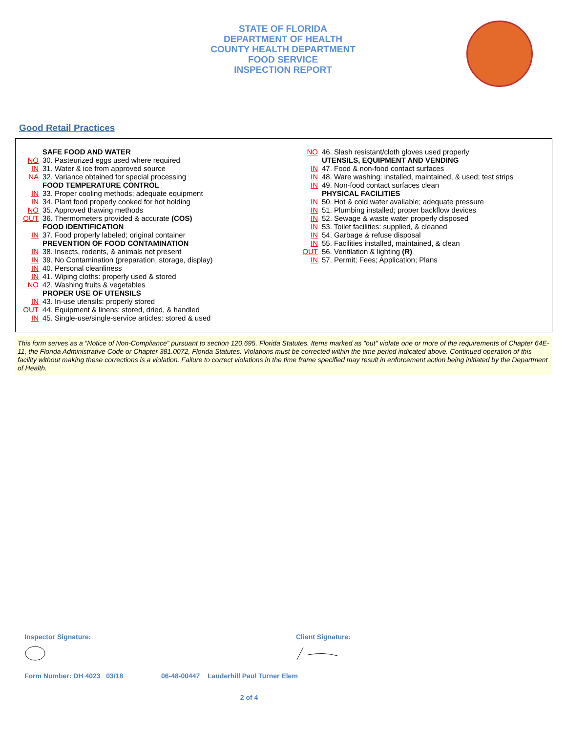STATE OF FLORIDA
DEPARTMENT OF HEALTH
COUNTY HEALTH DEPARTMENT
FOOD SERVICE
INSPECTION REPORT
Good Retail Practices
SAFE FOOD AND WATER
NO 30. Pasteurized eggs used where required
IN 31. Water & ice from approved source
NA 32. Variance obtained for special processing
FOOD TEMPERATURE CONTROL
IN 33. Proper cooling methods; adequate equipment
IN 34. Plant food properly cooked for hot holding
NO 35. Approved thawing methods
OUT 36. Thermometers provided & accurate (COS)
FOOD IDENTIFICATION
IN 37. Food properly labeled; original container
PREVENTION OF FOOD CONTAMINATION
IN 38. Insects, rodents, & animals not present
IN 39. No Contamination (preparation, storage, display)
IN 40. Personal cleanliness
IN 41. Wiping cloths: properly used & stored
NO 42. Washing fruits & vegetables
PROPER USE OF UTENSILS
IN 43. In-use utensils: properly stored
OUT 44. Equipment & linens: stored, dried, & handled
IN 45. Single-use/single-service articles: stored & used
NO 46. Slash resistant/cloth gloves used properly
UTENSILS, EQUIPMENT AND VENDING
IN 47. Food & non-food contact surfaces
IN 48. Ware washing: installed, maintained, & used; test strips
IN 49. Non-food contact surfaces clean
PHYSICAL FACILITIES
IN 50. Hot & cold water available; adequate pressure
IN 51. Plumbing installed; proper backflow devices
IN 52. Sewage & waste water properly disposed
IN 53. Toilet facilities: supplied, & cleaned
IN 54. Garbage & refuse disposal
IN 55. Facilities installed, maintained, & clean
OUT 56. Ventilation & lighting (R)
IN 57. Permit; Fees; Application; Plans
This form serves as a “Notice of Non-Compliance” pursuant to section 120.695, Florida Statutes. Items marked as "out" violate one or more of the requirements of Chapter 64E-11, the Florida Administrative Code or Chapter 381.0072, Florida Statutes. Violations must be corrected within the time period indicated above. Continued operation of this facility without making these corrections is a violation. Failure to correct violations in the time frame specified may result in enforcement action being initiated by the Department of Health.
Inspector Signature: Client Signature:
Form Number: DH 4023 03/18 06-48-00447 Lauderhill Paul Turner Elem
2 of 4